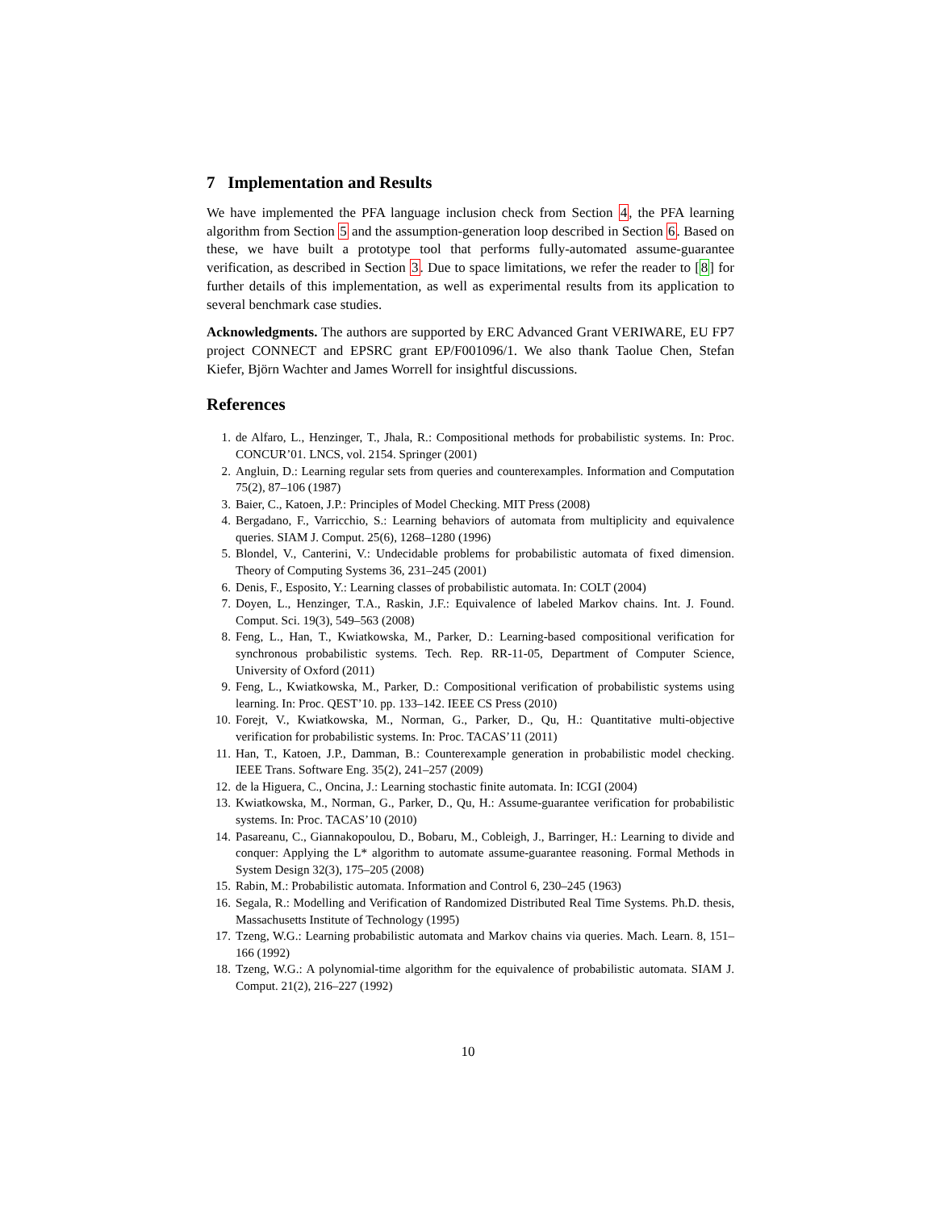7 Implementation and Results
We have implemented the PFA language inclusion check from Section 4, the PFA learning algorithm from Section 5 and the assumption-generation loop described in Section 6. Based on these, we have built a prototype tool that performs fully-automated assume-guarantee verification, as described in Section 3. Due to space limitations, we refer the reader to [8] for further details of this implementation, as well as experimental results from its application to several benchmark case studies.
Acknowledgments. The authors are supported by ERC Advanced Grant VERIWARE, EU FP7 project CONNECT and EPSRC grant EP/F001096/1. We also thank Taolue Chen, Stefan Kiefer, Björn Wachter and James Worrell for insightful discussions.
References
1. de Alfaro, L., Henzinger, T., Jhala, R.: Compositional methods for probabilistic systems. In: Proc. CONCUR’01. LNCS, vol. 2154. Springer (2001)
2. Angluin, D.: Learning regular sets from queries and counterexamples. Information and Computation 75(2), 87–106 (1987)
3. Baier, C., Katoen, J.P.: Principles of Model Checking. MIT Press (2008)
4. Bergadano, F., Varricchio, S.: Learning behaviors of automata from multiplicity and equivalence queries. SIAM J. Comput. 25(6), 1268–1280 (1996)
5. Blondel, V., Canterini, V.: Undecidable problems for probabilistic automata of fixed dimension. Theory of Computing Systems 36, 231–245 (2001)
6. Denis, F., Esposito, Y.: Learning classes of probabilistic automata. In: COLT (2004)
7. Doyen, L., Henzinger, T.A., Raskin, J.F.: Equivalence of labeled Markov chains. Int. J. Found. Comput. Sci. 19(3), 549–563 (2008)
8. Feng, L., Han, T., Kwiatkowska, M., Parker, D.: Learning-based compositional verification for synchronous probabilistic systems. Tech. Rep. RR-11-05, Department of Computer Science, University of Oxford (2011)
9. Feng, L., Kwiatkowska, M., Parker, D.: Compositional verification of probabilistic systems using learning. In: Proc. QEST’10. pp. 133–142. IEEE CS Press (2010)
10. Forejt, V., Kwiatkowska, M., Norman, G., Parker, D., Qu, H.: Quantitative multi-objective verification for probabilistic systems. In: Proc. TACAS’11 (2011)
11. Han, T., Katoen, J.P., Damman, B.: Counterexample generation in probabilistic model checking. IEEE Trans. Software Eng. 35(2), 241–257 (2009)
12. de la Higuera, C., Oncina, J.: Learning stochastic finite automata. In: ICGI (2004)
13. Kwiatkowska, M., Norman, G., Parker, D., Qu, H.: Assume-guarantee verification for probabilistic systems. In: Proc. TACAS’10 (2010)
14. Pasareanu, C., Giannakopoulou, D., Bobaru, M., Cobleigh, J., Barringer, H.: Learning to divide and conquer: Applying the L* algorithm to automate assume-guarantee reasoning. Formal Methods in System Design 32(3), 175–205 (2008)
15. Rabin, M.: Probabilistic automata. Information and Control 6, 230–245 (1963)
16. Segala, R.: Modelling and Verification of Randomized Distributed Real Time Systems. Ph.D. thesis, Massachusetts Institute of Technology (1995)
17. Tzeng, W.G.: Learning probabilistic automata and Markov chains via queries. Mach. Learn. 8, 151–166 (1992)
18. Tzeng, W.G.: A polynomial-time algorithm for the equivalence of probabilistic automata. SIAM J. Comput. 21(2), 216–227 (1992)
10